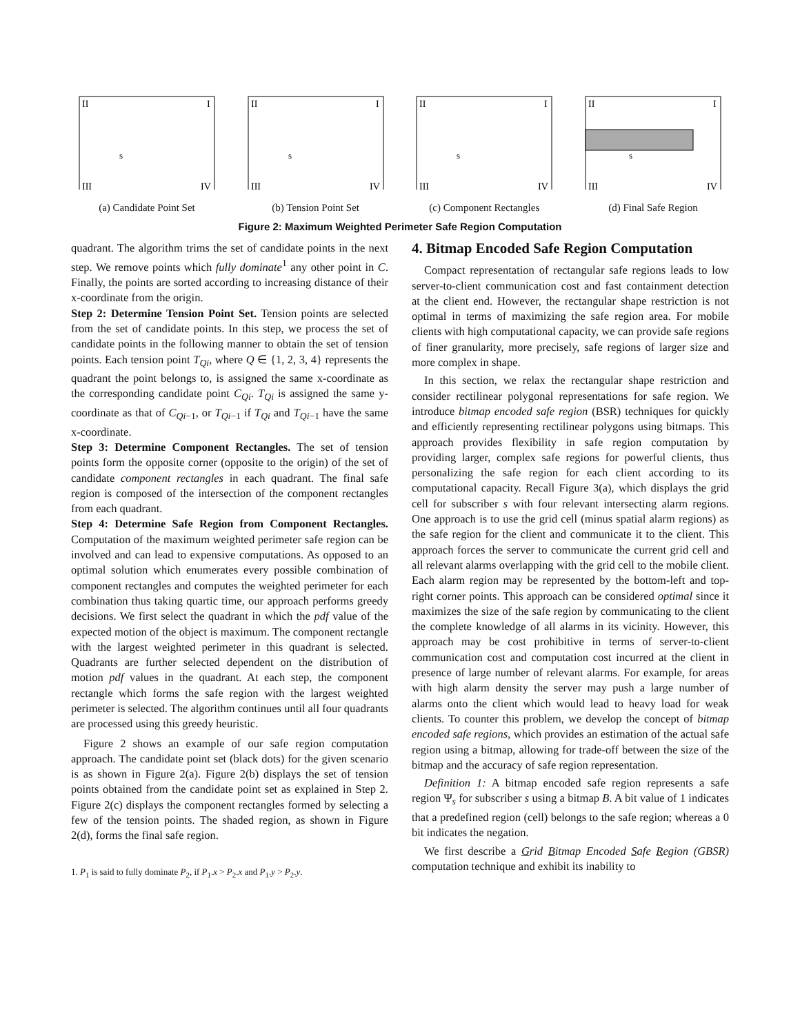II
I
III
IV
s
(a) Candidate Point Set
II
I
III
IV
s
(b) Tension Point Set
II
I
III
IV
s
(c) Component Rectangles
II
I
III
IV
s
(d) Final Safe Region
Figure 2: Maximum Weighted Perimeter Safe Region Computation
quadrant. The algorithm trims the set of candidate points in the next step. We remove points which fully dominate<sup>1</sup> any other point in C. Finally, the points are sorted according to increasing distance of their x-coordinate from the origin.
Step 2: Determine Tension Point Set. Tension points are selected from the set of candidate points. In this step, we process the set of candidate points in the following manner to obtain the set of tension points. Each tension point T<sub>Qi</sub>, where Q ∈ {1, 2, 3, 4} represents the quadrant the point belongs to, is assigned the same x-coordinate as the corresponding candidate point C<sub>Qi</sub>. T<sub>Qi</sub> is assigned the same y-coordinate as that of C<sub>Qi−1</sub>, or T<sub>Qi−1</sub> if T<sub>Qi</sub> and T<sub>Qi−1</sub> have the same x-coordinate.
Step 3: Determine Component Rectangles. The set of tension points form the opposite corner (opposite to the origin) of the set of candidate component rectangles in each quadrant. The final safe region is composed of the intersection of the component rectangles from each quadrant.
Step 4: Determine Safe Region from Component Rectangles. Computation of the maximum weighted perimeter safe region can be involved and can lead to expensive computations. As opposed to an optimal solution which enumerates every possible combination of component rectangles and computes the weighted perimeter for each combination thus taking quartic time, our approach performs greedy decisions. We first select the quadrant in which the pdf value of the expected motion of the object is maximum. The component rectangle with the largest weighted perimeter in this quadrant is selected. Quadrants are further selected dependent on the distribution of motion pdf values in the quadrant. At each step, the component rectangle which forms the safe region with the largest weighted perimeter is selected. The algorithm continues until all four quadrants are processed using this greedy heuristic.
Figure 2 shows an example of our safe region computation approach. The candidate point set (black dots) for the given scenario is as shown in Figure 2(a). Figure 2(b) displays the set of tension points obtained from the candidate point set as explained in Step 2. Figure 2(c) displays the component rectangles formed by selecting a few of the tension points. The shaded region, as shown in Figure 2(d), forms the final safe region.
1. P<sub>1</sub> is said to fully dominate P<sub>2</sub>, if P<sub>1</sub>.x > P<sub>2</sub>.x and P<sub>1</sub>.y > P<sub>2</sub>.y.
4. Bitmap Encoded Safe Region Computation
Compact representation of rectangular safe regions leads to low server-to-client communication cost and fast containment detection at the client end. However, the rectangular shape restriction is not optimal in terms of maximizing the safe region area. For mobile clients with high computational capacity, we can provide safe regions of finer granularity, more precisely, safe regions of larger size and more complex in shape.
In this section, we relax the rectangular shape restriction and consider rectilinear polygonal representations for safe region. We introduce bitmap encoded safe region (BSR) techniques for quickly and efficiently representing rectilinear polygons using bitmaps. This approach provides flexibility in safe region computation by providing larger, complex safe regions for powerful clients, thus personalizing the safe region for each client according to its computational capacity. Recall Figure 3(a), which displays the grid cell for subscriber s with four relevant intersecting alarm regions. One approach is to use the grid cell (minus spatial alarm regions) as the safe region for the client and communicate it to the client. This approach forces the server to communicate the current grid cell and all relevant alarms overlapping with the grid cell to the mobile client. Each alarm region may be represented by the bottom-left and top-right corner points. This approach can be considered optimal since it maximizes the size of the safe region by communicating to the client the complete knowledge of all alarms in its vicinity. However, this approach may be cost prohibitive in terms of server-to-client communication cost and computation cost incurred at the client in presence of large number of relevant alarms. For example, for areas with high alarm density the server may push a large number of alarms onto the client which would lead to heavy load for weak clients. To counter this problem, we develop the concept of bitmap encoded safe regions, which provides an estimation of the actual safe region using a bitmap, allowing for trade-off between the size of the bitmap and the accuracy of safe region representation.
Definition 1: A bitmap encoded safe region represents a safe region Ψ<sub>s</sub> for subscriber s using a bitmap B. A bit value of 1 indicates that a predefined region (cell) belongs to the safe region; whereas a 0 bit indicates the negation.
We first describe a Grid Bitmap Encoded Safe Region (GBSR) computation technique and exhibit its inability to